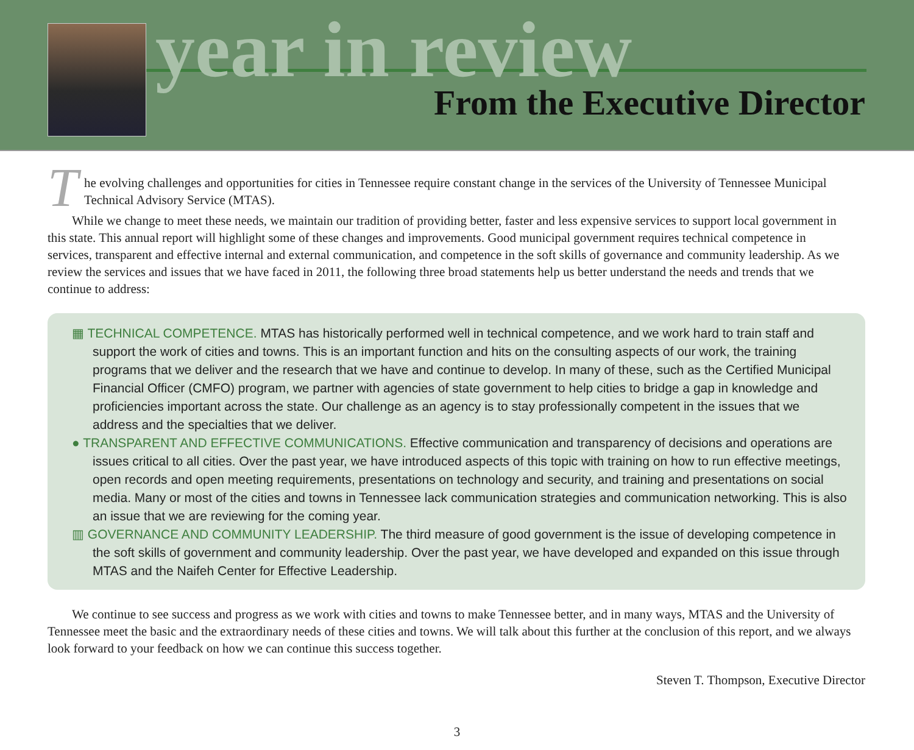year in review
From the Executive Director
T
he evolving challenges and opportunities for cities in Tennessee require constant change in the services of the University of Tennessee Municipal Technical Advisory Service (MTAS).
While we change to meet these needs, we maintain our tradition of providing better, faster and less expensive services to support local government in this state. This annual report will highlight some of these changes and improvements. Good municipal government requires technical competence in services, transparent and effective internal and external communication, and competence in the soft skills of governance and community leadership. As we review the services and issues that we have faced in 2011, the following three broad statements help us better understand the needs and trends that we continue to address:
▦ TECHNICAL COMPETENCE. MTAS has historically performed well in technical competence, and we work hard to train staff and support the work of cities and towns. This is an important function and hits on the consulting aspects of our work, the training programs that we deliver and the research that we have and continue to develop. In many of these, such as the Certified Municipal Financial Officer (CMFO) program, we partner with agencies of state government to help cities to bridge a gap in knowledge and proficiencies important across the state. Our challenge as an agency is to stay professionally competent in the issues that we address and the specialties that we deliver.
● TRANSPARENT AND EFFECTIVE COMMUNICATIONS. Effective communication and transparency of decisions and operations are issues critical to all cities. Over the past year, we have introduced aspects of this topic with training on how to run effective meetings, open records and open meeting requirements, presentations on technology and security, and training and presentations on social media. Many or most of the cities and towns in Tennessee lack communication strategies and communication networking. This is also an issue that we are reviewing for the coming year.
▥ GOVERNANCE AND COMMUNITY LEADERSHIP. The third measure of good government is the issue of developing competence in the soft skills of government and community leadership. Over the past year, we have developed and expanded on this issue through MTAS and the Naifeh Center for Effective Leadership.
We continue to see success and progress as we work with cities and towns to make Tennessee better, and in many ways, MTAS and the University of Tennessee meet the basic and the extraordinary needs of these cities and towns. We will talk about this further at the conclusion of this report, and we always look forward to your feedback on how we can continue this success together.
Steven T. Thompson, Executive Director
3